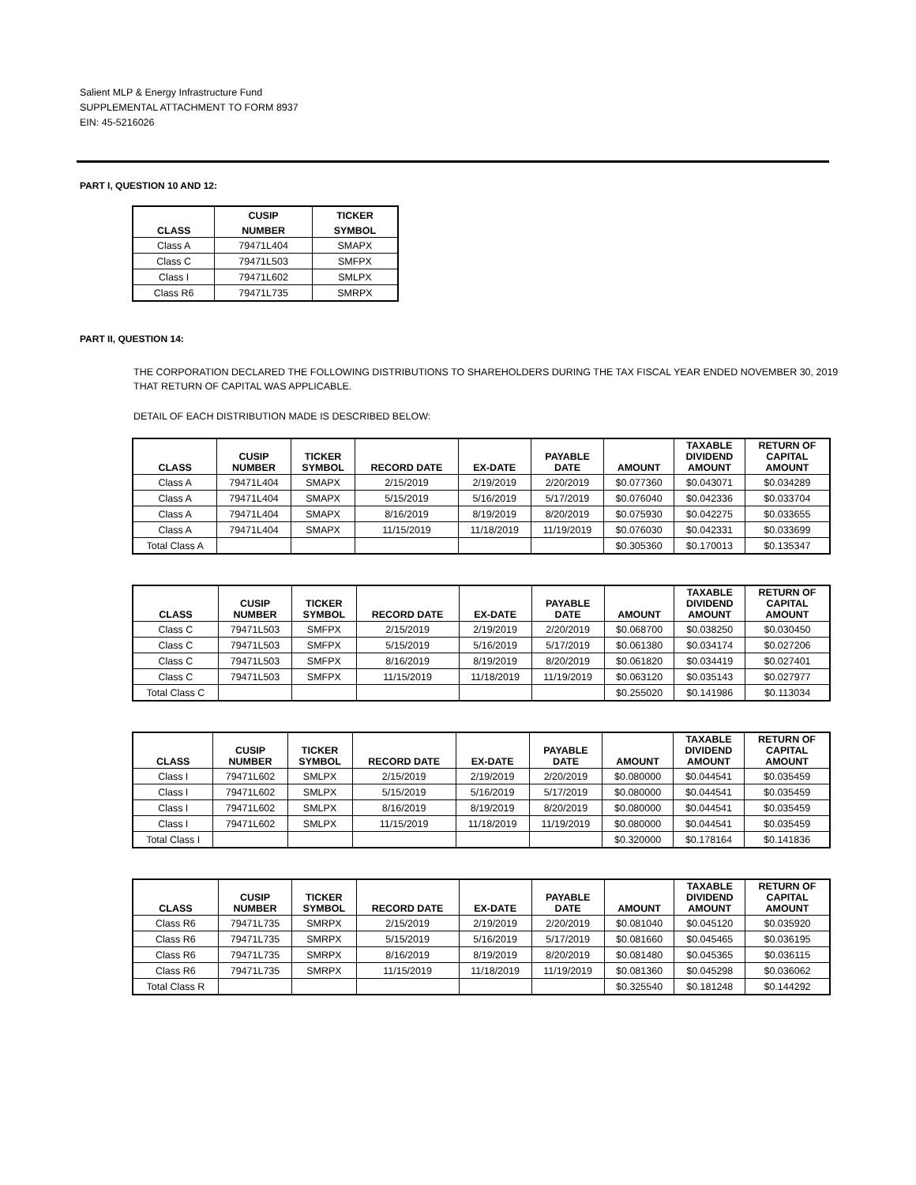Salient MLP & Energy Infrastructure Fund
SUPPLEMENTAL ATTACHMENT TO FORM 8937
EIN: 45-5216026
PART I, QUESTION 10 AND 12:
| CLASS | CUSIP | TICKER |
| --- | --- | --- |
| | NUMBER | SYMBOL |
| Class A | 79471L404 | SMAPX |
| Class C | 79471L503 | SMFPX |
| Class I | 79471L602 | SMLPX |
| Class R6 | 79471L735 | SMRPX |
PART II, QUESTION 14:
THE CORPORATION DECLARED THE FOLLOWING DISTRIBUTIONS TO SHAREHOLDERS DURING THE TAX FISCAL YEAR ENDED NOVEMBER 30, 2019 THAT RETURN OF CAPITAL WAS APPLICABLE.
DETAIL OF EACH DISTRIBUTION MADE IS DESCRIBED BELOW:
| CLASS | CUSIP NUMBER | TICKER SYMBOL | RECORD DATE | EX-DATE | PAYABLE DATE | AMOUNT | TAXABLE DIVIDEND AMOUNT | RETURN OF CAPITAL AMOUNT |
| --- | --- | --- | --- | --- | --- | --- | --- | --- |
| Class A | 79471L404 | SMAPX | 2/15/2019 | 2/19/2019 | 2/20/2019 | $0.077360 | $0.043071 | $0.034289 |
| Class A | 79471L404 | SMAPX | 5/15/2019 | 5/16/2019 | 5/17/2019 | $0.076040 | $0.042336 | $0.033704 |
| Class A | 79471L404 | SMAPX | 8/16/2019 | 8/19/2019 | 8/20/2019 | $0.075930 | $0.042275 | $0.033655 |
| Class A | 79471L404 | SMAPX | 11/15/2019 | 11/18/2019 | 11/19/2019 | $0.076030 | $0.042331 | $0.033699 |
| Total Class A | | | | | | $0.305360 | $0.170013 | $0.135347 |
| CLASS | CUSIP NUMBER | TICKER SYMBOL | RECORD DATE | EX-DATE | PAYABLE DATE | AMOUNT | TAXABLE DIVIDEND AMOUNT | RETURN OF CAPITAL AMOUNT |
| --- | --- | --- | --- | --- | --- | --- | --- | --- |
| Class C | 79471L503 | SMFPX | 2/15/2019 | 2/19/2019 | 2/20/2019 | $0.068700 | $0.038250 | $0.030450 |
| Class C | 79471L503 | SMFPX | 5/15/2019 | 5/16/2019 | 5/17/2019 | $0.061380 | $0.034174 | $0.027206 |
| Class C | 79471L503 | SMFPX | 8/16/2019 | 8/19/2019 | 8/20/2019 | $0.061820 | $0.034419 | $0.027401 |
| Class C | 79471L503 | SMFPX | 11/15/2019 | 11/18/2019 | 11/19/2019 | $0.063120 | $0.035143 | $0.027977 |
| Total Class C | | | | | | $0.255020 | $0.141986 | $0.113034 |
| CLASS | CUSIP NUMBER | TICKER SYMBOL | RECORD DATE | EX-DATE | PAYABLE DATE | AMOUNT | TAXABLE DIVIDEND AMOUNT | RETURN OF CAPITAL AMOUNT |
| --- | --- | --- | --- | --- | --- | --- | --- | --- |
| Class I | 79471L602 | SMLPX | 2/15/2019 | 2/19/2019 | 2/20/2019 | $0.080000 | $0.044541 | $0.035459 |
| Class I | 79471L602 | SMLPX | 5/15/2019 | 5/16/2019 | 5/17/2019 | $0.080000 | $0.044541 | $0.035459 |
| Class I | 79471L602 | SMLPX | 8/16/2019 | 8/19/2019 | 8/20/2019 | $0.080000 | $0.044541 | $0.035459 |
| Class I | 79471L602 | SMLPX | 11/15/2019 | 11/18/2019 | 11/19/2019 | $0.080000 | $0.044541 | $0.035459 |
| Total Class I | | | | | | $0.320000 | $0.178164 | $0.141836 |
| CLASS | CUSIP NUMBER | TICKER SYMBOL | RECORD DATE | EX-DATE | PAYABLE DATE | AMOUNT | TAXABLE DIVIDEND AMOUNT | RETURN OF CAPITAL AMOUNT |
| --- | --- | --- | --- | --- | --- | --- | --- | --- |
| Class R6 | 79471L735 | SMRPX | 2/15/2019 | 2/19/2019 | 2/20/2019 | $0.081040 | $0.045120 | $0.035920 |
| Class R6 | 79471L735 | SMRPX | 5/15/2019 | 5/16/2019 | 5/17/2019 | $0.081660 | $0.045465 | $0.036195 |
| Class R6 | 79471L735 | SMRPX | 8/16/2019 | 8/19/2019 | 8/20/2019 | $0.081480 | $0.045365 | $0.036115 |
| Class R6 | 79471L735 | SMRPX | 11/15/2019 | 11/18/2019 | 11/19/2019 | $0.081360 | $0.045298 | $0.036062 |
| Total Class R | | | | | | $0.325540 | $0.181248 | $0.144292 |